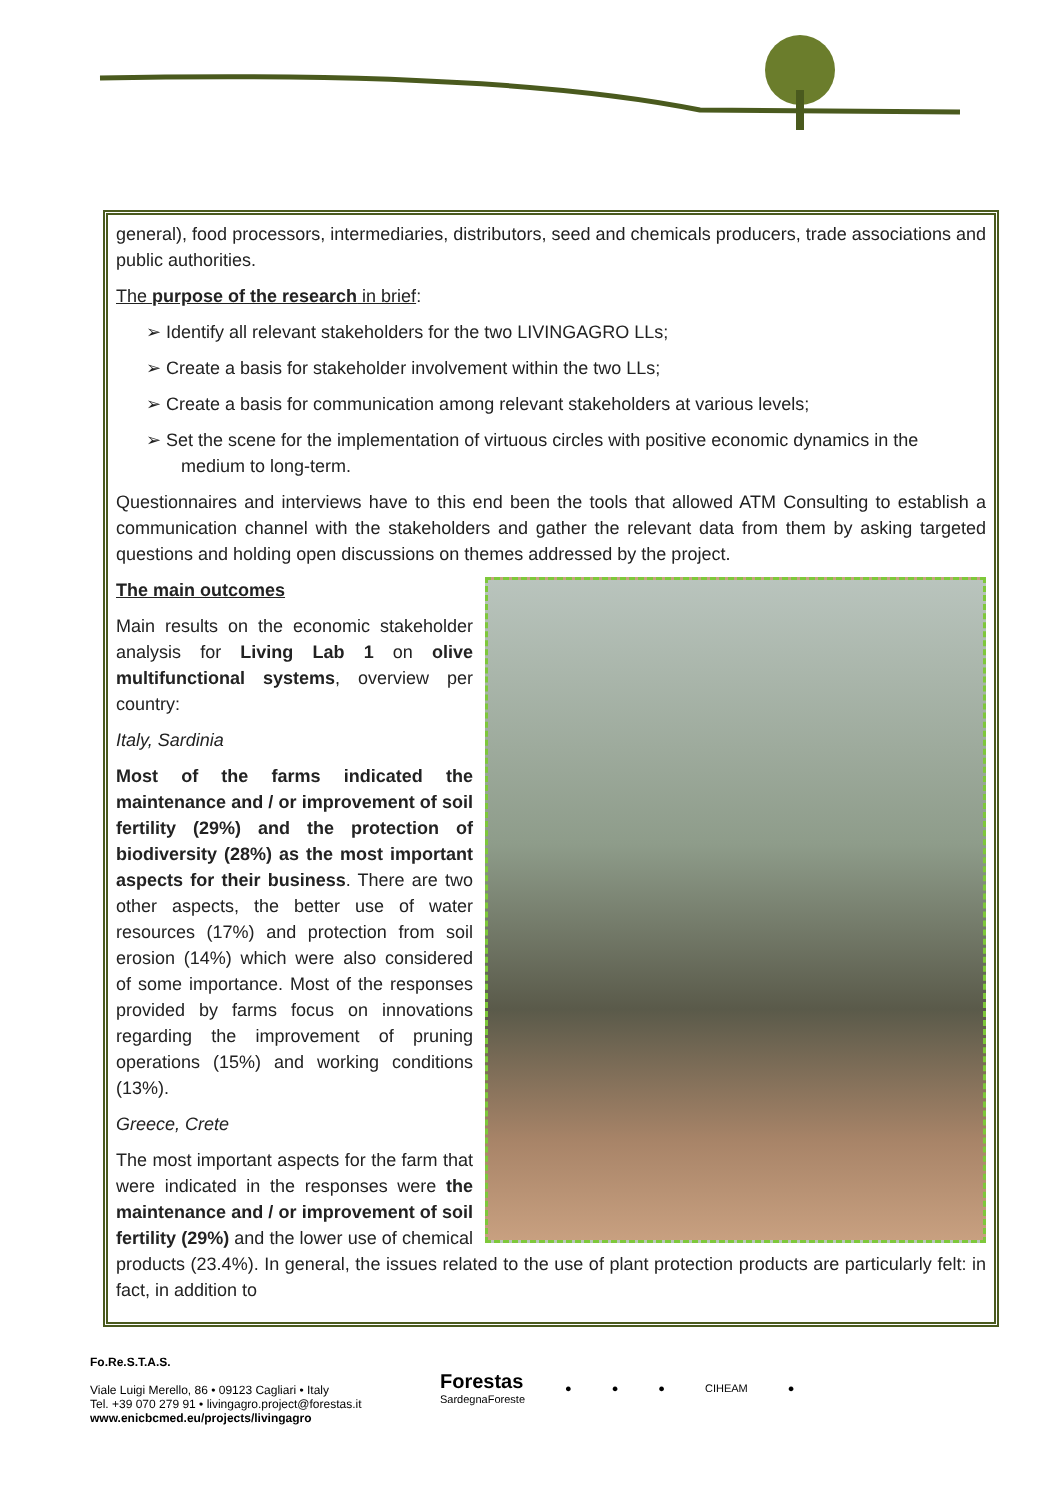general), food processors, intermediaries, distributors, seed and chemicals producers, trade associations and public authorities.
The purpose of the research in brief:
➢ Identify all relevant stakeholders for the two LIVINGAGRO LLs;
➢ Create a basis for stakeholder involvement within the two LLs;
➢ Create a basis for communication among relevant stakeholders at various levels;
➢ Set the scene for the implementation of virtuous circles with positive economic dynamics in the medium to long-term.
Questionnaires and interviews have to this end been the tools that allowed ATM Consulting to establish a communication channel with the stakeholders and gather the relevant data from them by asking targeted questions and holding open discussions on themes addressed by the project.
The main outcomes
Main results on the economic stakeholder analysis for Living Lab 1 on olive multifunctional systems, overview per country:
Italy, Sardinia
Most of the farms indicated the maintenance and / or improvement of soil fertility (29%) and the protection of biodiversity (28%) as the most important aspects for their business. There are two other aspects, the better use of water resources (17%) and protection from soil erosion (14%) which were also considered of some importance. Most of the responses provided by farms focus on innovations regarding the improvement of pruning operations (15%) and working conditions (13%).
Greece, Crete
The most important aspects for the farm that were indicated in the responses were the maintenance and / or improvement of soil fertility (29%) and the lower use of chemical products (23.4%). In general, the issues related to the use of plant protection products are particularly felt: in fact, in addition to
Fo.Re.S.T.A.S.
Viale Luigi Merello, 86 • 09123 Cagliari • Italy
Tel. +39 070 279 91 • livingagro.project@forestas.it
www.enicbcmed.eu/projects/livingagro
Forestas
SardegnaForeste
● ● ● CIHEAM ●